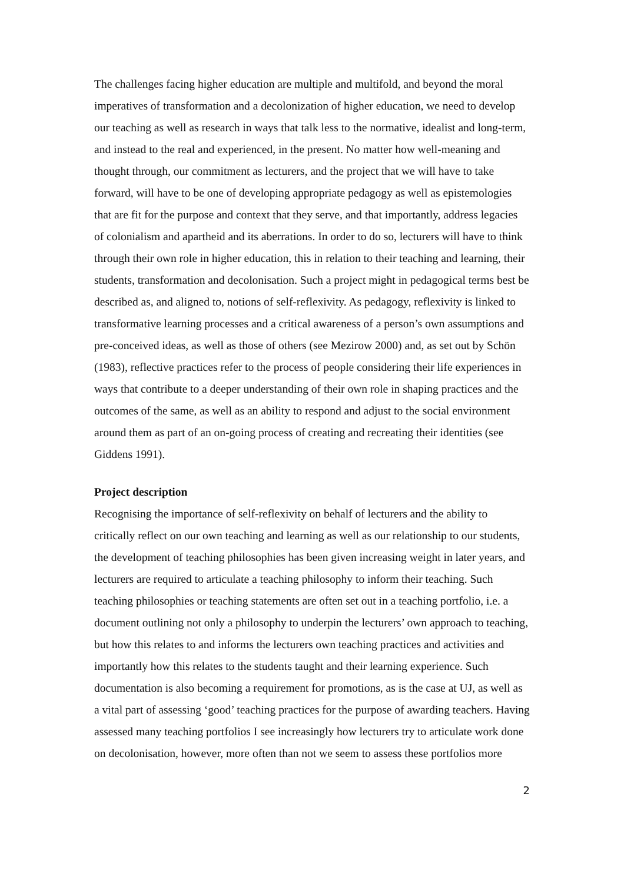The challenges facing higher education are multiple and multifold, and beyond the moral imperatives of transformation and a decolonization of higher education, we need to develop our teaching as well as research in ways that talk less to the normative, idealist and long-term, and instead to the real and experienced, in the present. No matter how well-meaning and thought through, our commitment as lecturers, and the project that we will have to take forward, will have to be one of developing appropriate pedagogy as well as epistemologies that are fit for the purpose and context that they serve, and that importantly, address legacies of colonialism and apartheid and its aberrations. In order to do so, lecturers will have to think through their own role in higher education, this in relation to their teaching and learning, their students, transformation and decolonisation. Such a project might in pedagogical terms best be described as, and aligned to, notions of self-reflexivity. As pedagogy, reflexivity is linked to transformative learning processes and a critical awareness of a person’s own assumptions and pre-conceived ideas, as well as those of others (see Mezirow 2000) and, as set out by Schön (1983), reflective practices refer to the process of people considering their life experiences in ways that contribute to a deeper understanding of their own role in shaping practices and the outcomes of the same, as well as an ability to respond and adjust to the social environment around them as part of an on-going process of creating and recreating their identities (see Giddens 1991).
Project description
Recognising the importance of self-reflexivity on behalf of lecturers and the ability to critically reflect on our own teaching and learning as well as our relationship to our students, the development of teaching philosophies has been given increasing weight in later years, and lecturers are required to articulate a teaching philosophy to inform their teaching. Such teaching philosophies or teaching statements are often set out in a teaching portfolio, i.e. a document outlining not only a philosophy to underpin the lecturers’ own approach to teaching, but how this relates to and informs the lecturers own teaching practices and activities and importantly how this relates to the students taught and their learning experience. Such documentation is also becoming a requirement for promotions, as is the case at UJ, as well as a vital part of assessing ‘good’ teaching practices for the purpose of awarding teachers. Having assessed many teaching portfolios I see increasingly how lecturers try to articulate work done on decolonisation, however, more often than not we seem to assess these portfolios more
2